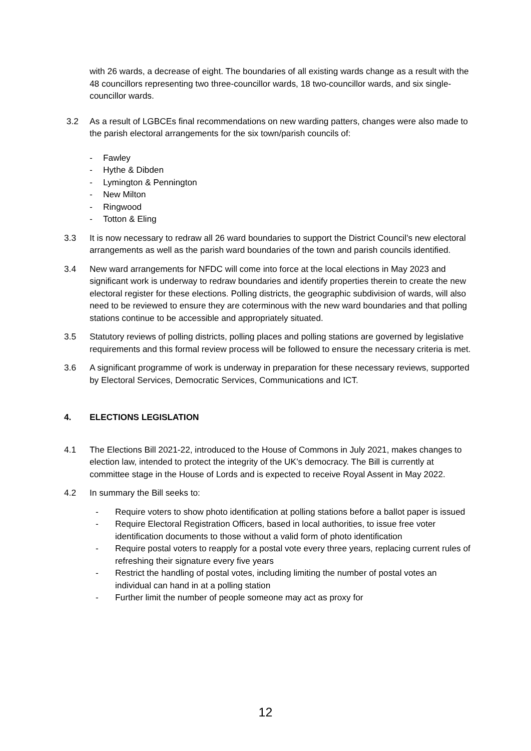with 26 wards, a decrease of eight. The boundaries of all existing wards change as a result with the 48 councillors representing two three-councillor wards, 18 two-councillor wards, and six single-councillor wards.
3.2 As a result of LGBCEs final recommendations on new warding patters, changes were also made to the parish electoral arrangements for the six town/parish councils of:
- Fawley
- Hythe & Dibden
- Lymington & Pennington
- New Milton
- Ringwood
- Totton & Eling
3.3 It is now necessary to redraw all 26 ward boundaries to support the District Council’s new electoral arrangements as well as the parish ward boundaries of the town and parish councils identified.
3.4 New ward arrangements for NFDC will come into force at the local elections in May 2023 and significant work is underway to redraw boundaries and identify properties therein to create the new electoral register for these elections. Polling districts, the geographic subdivision of wards, will also need to be reviewed to ensure they are coterminous with the new ward boundaries and that polling stations continue to be accessible and appropriately situated.
3.5 Statutory reviews of polling districts, polling places and polling stations are governed by legislative requirements and this formal review process will be followed to ensure the necessary criteria is met.
3.6 A significant programme of work is underway in preparation for these necessary reviews, supported by Electoral Services, Democratic Services, Communications and ICT.
4. ELECTIONS LEGISLATION
4.1 The Elections Bill 2021-22, introduced to the House of Commons in July 2021, makes changes to election law, intended to protect the integrity of the UK’s democracy. The Bill is currently at committee stage in the House of Lords and is expected to receive Royal Assent in May 2022.
4.2 In summary the Bill seeks to:
- Require voters to show photo identification at polling stations before a ballot paper is issued
- Require Electoral Registration Officers, based in local authorities, to issue free voter identification documents to those without a valid form of photo identification
- Require postal voters to reapply for a postal vote every three years, replacing current rules of refreshing their signature every five years
- Restrict the handling of postal votes, including limiting the number of postal votes an individual can hand in at a polling station
- Further limit the number of people someone may act as proxy for
12